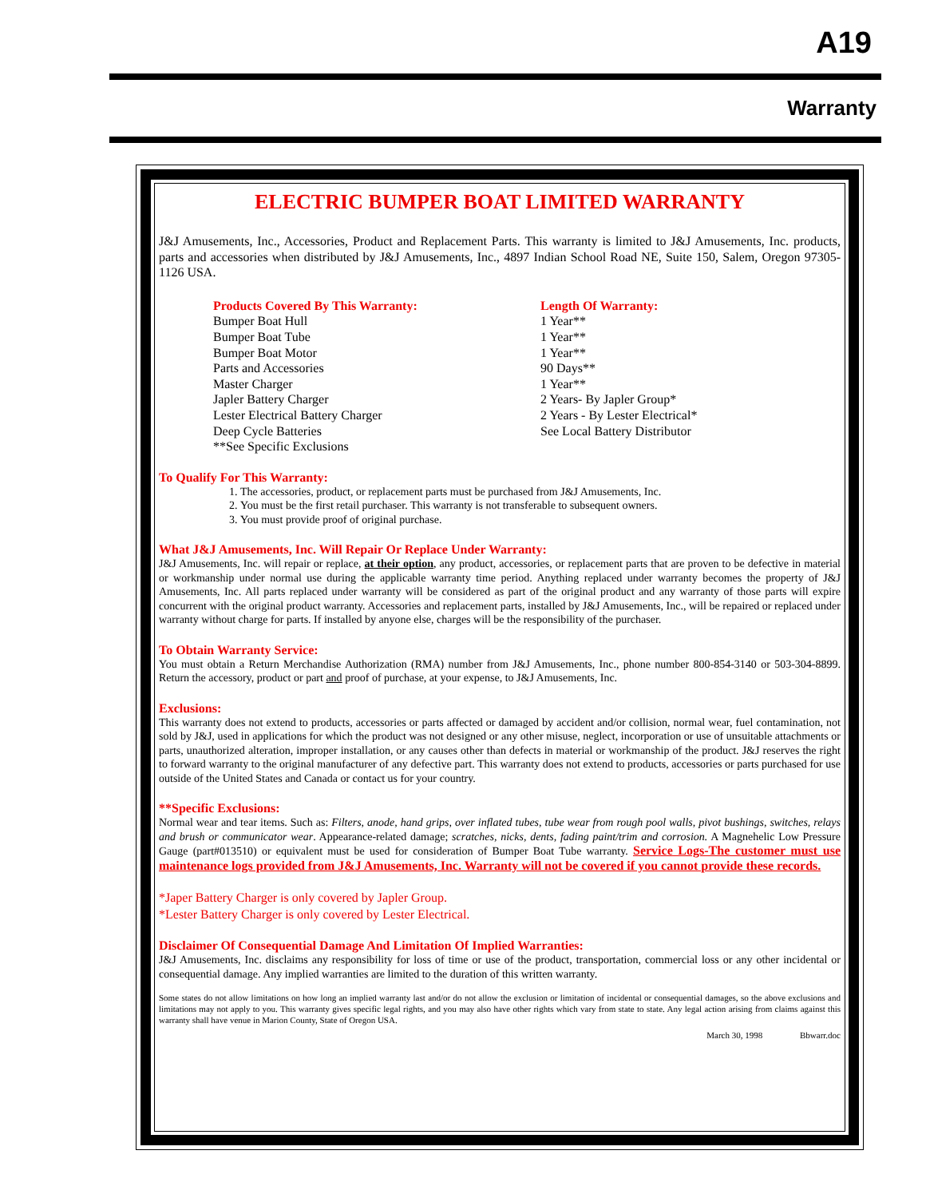A19
Warranty
ELECTRIC BUMPER BOAT LIMITED WARRANTY
J&J Amusements, Inc., Accessories, Product and Replacement Parts. This warranty is limited to J&J Amusements, Inc. products, parts and accessories when distributed by J&J Amusements, Inc., 4897 Indian School Road NE, Suite 150, Salem, Oregon 97305-1126 USA.
Products Covered By This Warranty:
Bumper Boat Hull
Bumper Boat Tube
Bumper Boat Motor
Parts and Accessories
Master Charger
Japler Battery Charger
Lester Electrical Battery Charger
Deep Cycle Batteries
**See Specific Exclusions
Length Of Warranty:
1 Year**
1 Year**
1 Year**
90 Days**
1 Year**
2 Years- By Japler Group*
2 Years - By Lester Electrical*
See Local Battery Distributor
To Qualify For This Warranty:
1. The accessories, product, or replacement parts must be purchased from J&J Amusements, Inc.
2. You must be the first retail purchaser. This warranty is not transferable to subsequent owners.
3. You must provide proof of original purchase.
What J&J Amusements, Inc. Will Repair Or Replace Under Warranty:
J&J Amusements, Inc. will repair or replace, at their option, any product, accessories, or replacement parts that are proven to be defective in material or workmanship under normal use during the applicable warranty time period. Anything replaced under warranty becomes the property of J&J Amusements, Inc. All parts replaced under warranty will be considered as part of the original product and any warranty of those parts will expire concurrent with the original product warranty. Accessories and replacement parts, installed by J&J Amusements, Inc., will be repaired or replaced under warranty without charge for parts. If installed by anyone else, charges will be the responsibility of the purchaser.
To Obtain Warranty Service:
You must obtain a Return Merchandise Authorization (RMA) number from J&J Amusements, Inc., phone number 800-854-3140 or 503-304-8899. Return the accessory, product or part and proof of purchase, at your expense, to J&J Amusements, Inc.
Exclusions:
This warranty does not extend to products, accessories or parts affected or damaged by accident and/or collision, normal wear, fuel contamination, not sold by J&J, used in applications for which the product was not designed or any other misuse, neglect, incorporation or use of unsuitable attachments or parts, unauthorized alteration, improper installation, or any causes other than defects in material or workmanship of the product. J&J reserves the right to forward warranty to the original manufacturer of any defective part. This warranty does not extend to products, accessories or parts purchased for use outside of the United States and Canada or contact us for your country.
**Specific Exclusions:
Normal wear and tear items. Such as: Filters, anode, hand grips, over inflated tubes, tube wear from rough pool walls, pivot bushings, switches, relays and brush or communicator wear. Appearance-related damage; scratches, nicks, dents, fading paint/trim and corrosion. A Magnehelic Low Pressure Gauge (part#013510) or equivalent must be used for consideration of Bumper Boat Tube warranty. Service Logs-The customer must use maintenance logs provided from J&J Amusements, Inc. Warranty will not be covered if you cannot provide these records.
*Japer Battery Charger is only covered by Japler Group.
*Lester Battery Charger is only covered by Lester Electrical.
Disclaimer Of Consequential Damage And Limitation Of Implied Warranties:
J&J Amusements, Inc. disclaims any responsibility for loss of time or use of the product, transportation, commercial loss or any other incidental or consequential damage. Any implied warranties are limited to the duration of this written warranty.
Some states do not allow limitations on how long an implied warranty last and/or do not allow the exclusion or limitation of incidental or consequential damages, so the above exclusions and limitations may not apply to you. This warranty gives specific legal rights, and you may also have other rights which vary from state to state. Any legal action arising from claims against this warranty shall have venue in Marion County, State of Oregon USA.
March 30, 1998 Bbwarr.doc